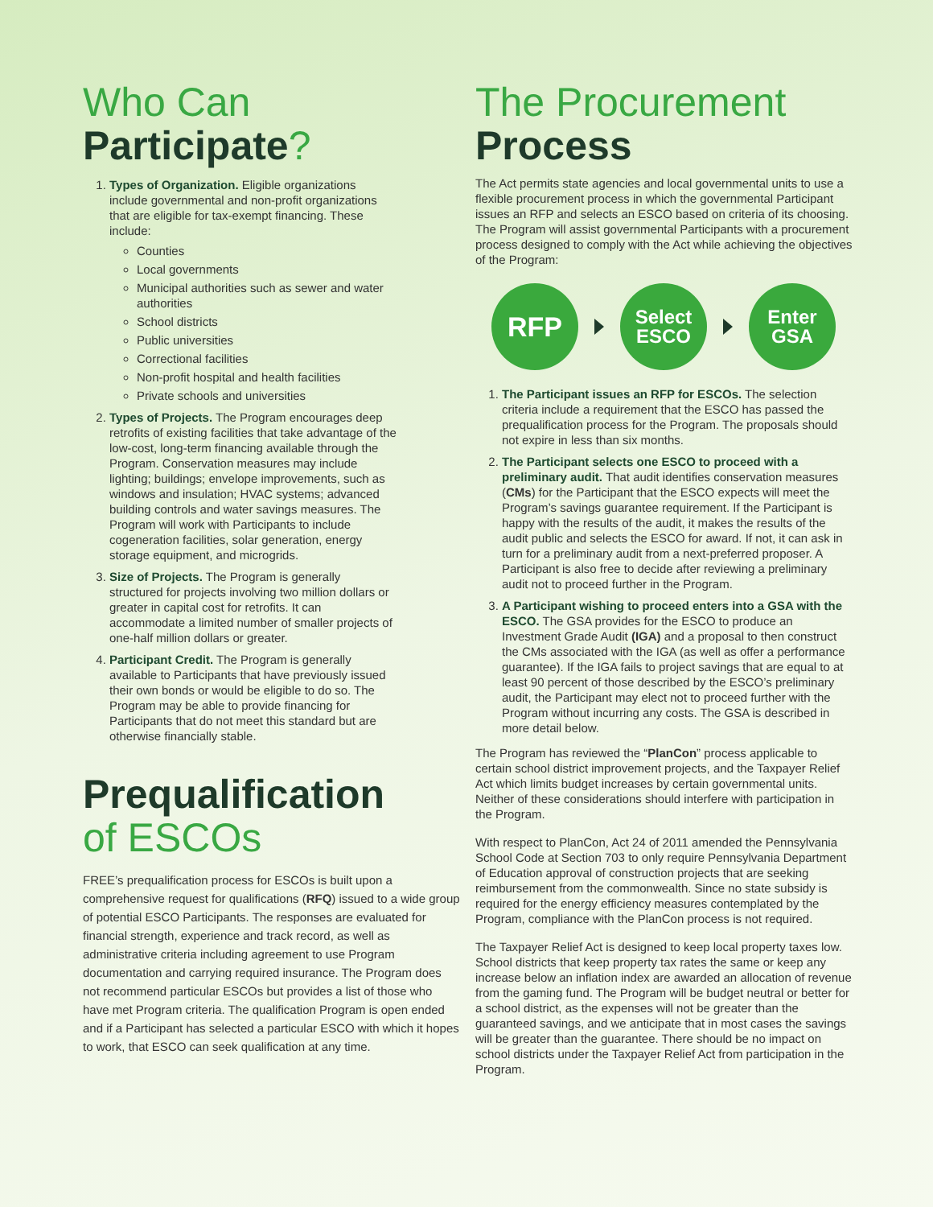Who Can
Participate?
1. Types of Organization. Eligible organizations include governmental and non-profit organizations that are eligible for tax-exempt financing. These include:
Counties
Local governments
Municipal authorities such as sewer and water authorities
School districts
Public universities
Correctional facilities
Non-profit hospital and health facilities
Private schools and universities
2. Types of Projects. The Program encourages deep retrofits of existing facilities that take advantage of the low-cost, long-term financing available through the Program. Conservation measures may include lighting; buildings; envelope improvements, such as windows and insulation; HVAC systems; advanced building controls and water savings measures. The Program will work with Participants to include cogeneration facilities, solar generation, energy storage equipment, and microgrids.
3. Size of Projects. The Program is generally structured for projects involving two million dollars or greater in capital cost for retrofits. It can accommodate a limited number of smaller projects of one-half million dollars or greater.
4. Participant Credit. The Program is generally available to Participants that have previously issued their own bonds or would be eligible to do so. The Program may be able to provide financing for Participants that do not meet this standard but are otherwise financially stable.
Prequalification
of ESCOs
FREE’s prequalification process for ESCOs is built upon a comprehensive request for qualifications (RFQ) issued to a wide group of potential ESCO Participants. The responses are evaluated for financial strength, experience and track record, as well as administrative criteria including agreement to use Program documentation and carrying required insurance. The Program does not recommend particular ESCOs but provides a list of those who have met Program criteria. The qualification Program is open ended and if a Participant has selected a particular ESCO with which it hopes to work, that ESCO can seek qualification at any time.
The Procurement
Process
The Act permits state agencies and local governmental units to use a flexible procurement process in which the governmental Participant issues an RFP and selects an ESCO based on criteria of its choosing. The Program will assist governmental Participants with a procurement process designed to comply with the Act while achieving the objectives of the Program:
RFP
Select
ESCO
Enter
GSA
1. The Participant issues an RFP for ESCOs. The selection criteria include a requirement that the ESCO has passed the prequalification process for the Program. The proposals should not expire in less than six months.
2. The Participant selects one ESCO to proceed with a preliminary audit. That audit identifies conservation measures (CMs) for the Participant that the ESCO expects will meet the Program’s savings guarantee requirement. If the Participant is happy with the results of the audit, it makes the results of the audit public and selects the ESCO for award. If not, it can ask in turn for a preliminary audit from a next-preferred proposer. A Participant is also free to decide after reviewing a preliminary audit not to proceed further in the Program.
3. A Participant wishing to proceed enters into a GSA with the ESCO. The GSA provides for the ESCO to produce an Investment Grade Audit (IGA) and a proposal to then construct the CMs associated with the IGA (as well as offer a performance guarantee). If the IGA fails to project savings that are equal to at least 90 percent of those described by the ESCO’s preliminary audit, the Participant may elect not to proceed further with the Program without incurring any costs. The GSA is described in more detail below.
The Program has reviewed the “PlanCon” process applicable to certain school district improvement projects, and the Taxpayer Relief Act which limits budget increases by certain governmental units. Neither of these considerations should interfere with participation in the Program.
With respect to PlanCon, Act 24 of 2011 amended the Pennsylvania School Code at Section 703 to only require Pennsylvania Department of Education approval of construction projects that are seeking reimbursement from the commonwealth. Since no state subsidy is required for the energy efficiency measures contemplated by the Program, compliance with the PlanCon process is not required.
The Taxpayer Relief Act is designed to keep local property taxes low. School districts that keep property tax rates the same or keep any increase below an inflation index are awarded an allocation of revenue from the gaming fund. The Program will be budget neutral or better for a school district, as the expenses will not be greater than the guaranteed savings, and we anticipate that in most cases the savings will be greater than the guarantee. There should be no impact on school districts under the Taxpayer Relief Act from participation in the Program.